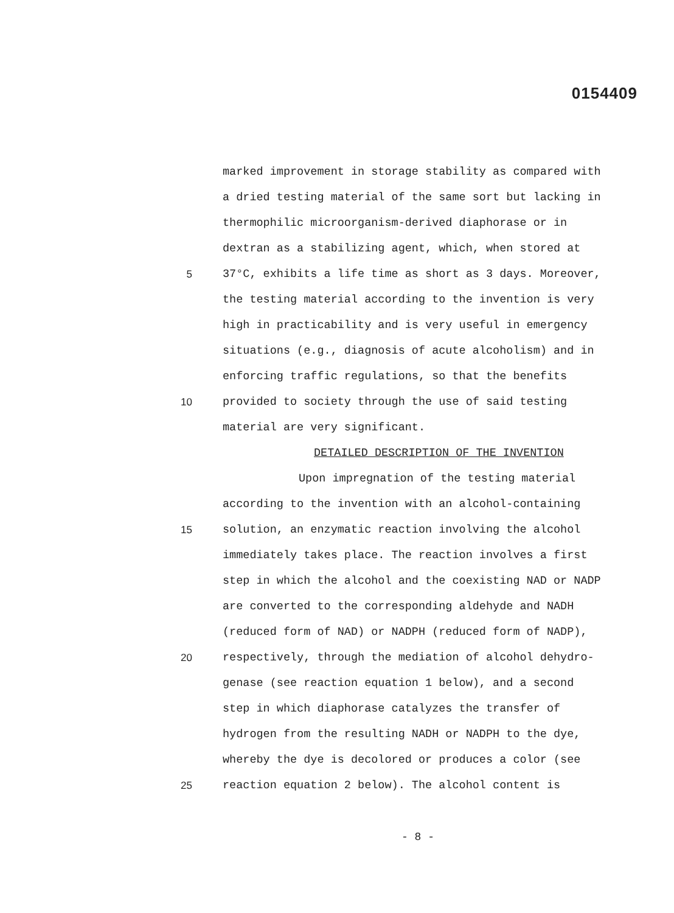0154409
marked improvement in storage stability as compared with
a dried testing material of the same sort but lacking in
thermophilic microorganism-derived diaphorase or in
dextran as a stabilizing agent, which, when stored at
5 37°C, exhibits a life time as short as 3 days. Moreover,
the testing material according to the invention is very
high in practicability and is very useful in emergency
situations (e.g., diagnosis of acute alcoholism) and in
enforcing traffic regulations, so that the benefits
10 provided to society through the use of said testing
material are very significant.
DETAILED DESCRIPTION OF THE INVENTION
Upon impregnation of the testing material
according to the invention with an alcohol-containing
15 solution, an enzymatic reaction involving the alcohol
immediately takes place. The reaction involves a first
step in which the alcohol and the coexisting NAD or NADP
are converted to the corresponding aldehyde and NADH
(reduced form of NAD) or NADPH (reduced form of NADP),
20 respectively, through the mediation of alcohol dehydro-
genase (see reaction equation 1 below), and a second
step in which diaphorase catalyzes the transfer of
hydrogen from the resulting NADH or NADPH to the dye,
whereby the dye is decolored or produces a color (see
25 reaction equation 2 below). The alcohol content is
- 8 -